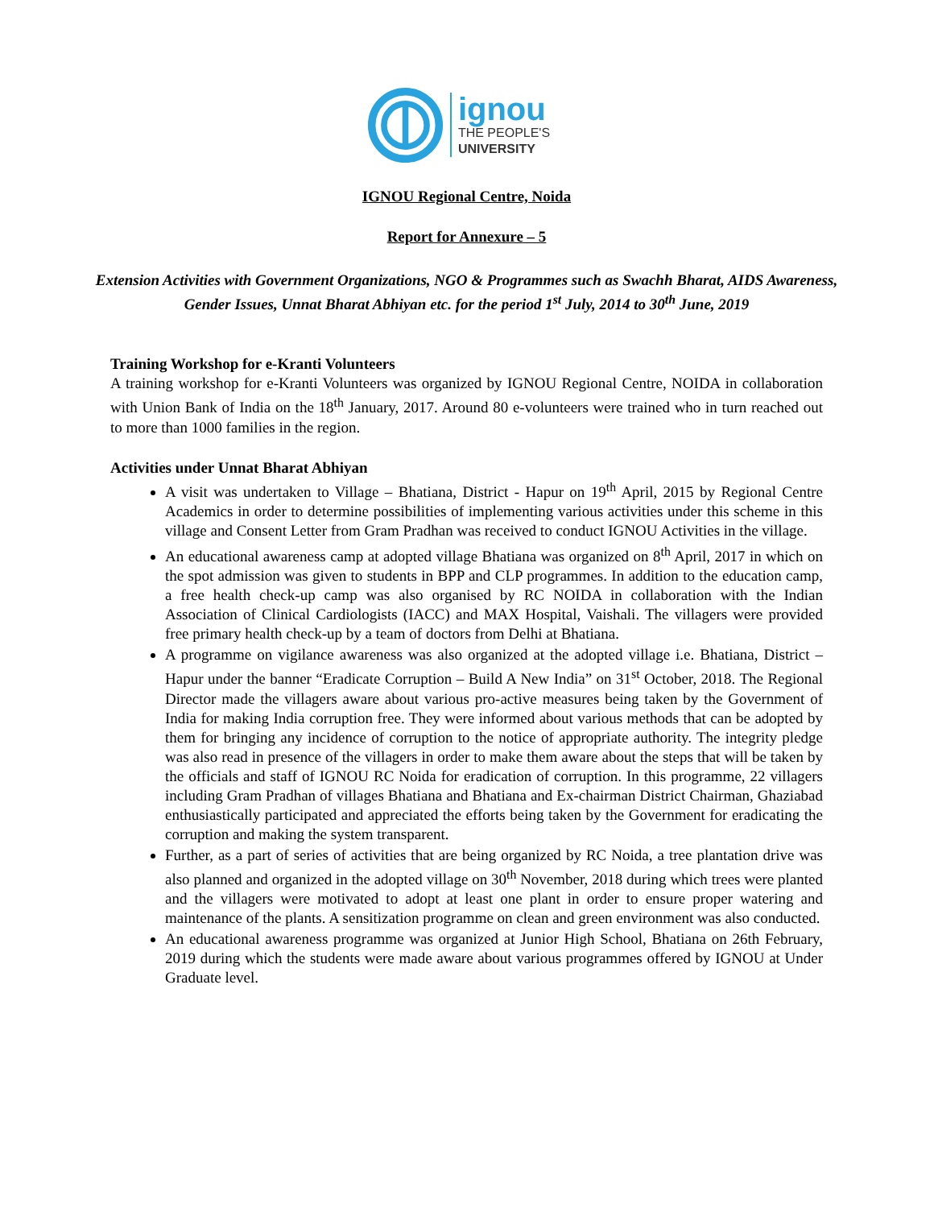ignou
THE PEOPLE'S
UNIVERSITY
IGNOU Regional Centre, Noida
Report for Annexure – 5
Extension Activities with Government Organizations, NGO & Programmes such as Swachh Bharat, AIDS Awareness, Gender Issues, Unnat Bharat Abhiyan etc. for the period 1<sup>st</sup> July, 2014 to 30<sup>th</sup> June, 2019
Training Workshop for e-Kranti Volunteers
A training workshop for e-Kranti Volunteers was organized by IGNOU Regional Centre, NOIDA in collaboration with Union Bank of India on the 18<sup>th</sup> January, 2017. Around 80 e-volunteers were trained who in turn reached out to more than 1000 families in the region.
Activities under Unnat Bharat Abhiyan
A visit was undertaken to Village – Bhatiana, District - Hapur on 19<sup>th</sup> April, 2015 by Regional Centre Academics in order to determine possibilities of implementing various activities under this scheme in this village and Consent Letter from Gram Pradhan was received to conduct IGNOU Activities in the village.
An educational awareness camp at adopted village Bhatiana was organized on 8<sup>th</sup> April, 2017 in which on the spot admission was given to students in BPP and CLP programmes. In addition to the education camp, a free health check-up camp was also organised by RC NOIDA in collaboration with the Indian Association of Clinical Cardiologists (IACC) and MAX Hospital, Vaishali. The villagers were provided free primary health check-up by a team of doctors from Delhi at Bhatiana.
A programme on vigilance awareness was also organized at the adopted village i.e. Bhatiana, District – Hapur under the banner “Eradicate Corruption – Build A New India” on 31<sup>st</sup> October, 2018. The Regional Director made the villagers aware about various pro-active measures being taken by the Government of India for making India corruption free. They were informed about various methods that can be adopted by them for bringing any incidence of corruption to the notice of appropriate authority. The integrity pledge was also read in presence of the villagers in order to make them aware about the steps that will be taken by the officials and staff of IGNOU RC Noida for eradication of corruption. In this programme, 22 villagers including Gram Pradhan of villages Bhatiana and Bhatiana and Ex-chairman District Chairman, Ghaziabad enthusiastically participated and appreciated the efforts being taken by the Government for eradicating the corruption and making the system transparent.
Further, as a part of series of activities that are being organized by RC Noida, a tree plantation drive was also planned and organized in the adopted village on 30<sup>th</sup> November, 2018 during which trees were planted and the villagers were motivated to adopt at least one plant in order to ensure proper watering and maintenance of the plants. A sensitization programme on clean and green environment was also conducted.
An educational awareness programme was organized at Junior High School, Bhatiana on 26th February, 2019 during which the students were made aware about various programmes offered by IGNOU at Under Graduate level.